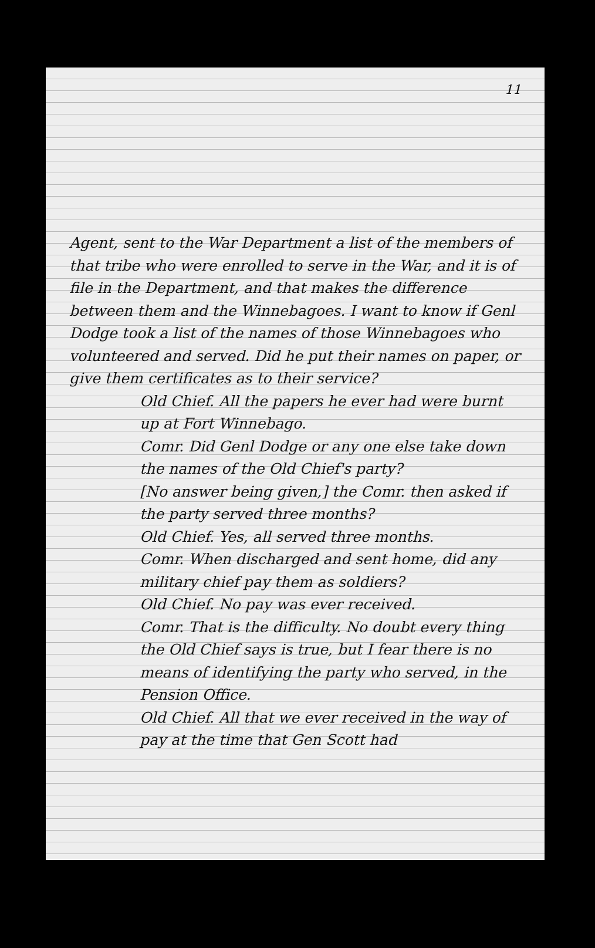11
Agent, sent to the War Department a list of the members of that tribe who were enrolled to serve in the War, and it is of file in the Department, and that makes the difference between them and the Winnebagoes. I want to know if Genl Dodge took a list of the names of those Winnebagoes who volunteered and served. Did he put their names on paper, or give them certificates as to their service?
Old Chief. All the papers he ever had were burnt up at Fort Winnebago.
Comr. Did Genl Dodge or any one else take down the names of the Old Chief's party?
[No answer being given,] the Comr. then asked if the party served three months?
Old Chief. Yes, all served three months.
Comr. When discharged and sent home, did any military chief pay them as soldiers?
Old Chief. No pay was ever received.
Comr. That is the difficulty. No doubt every thing the Old Chief says is true, but I fear there is no means of identifying the party who served, in the Pension Office.
Old Chief. All that we ever received in the way of pay at the time that Gen Scott had